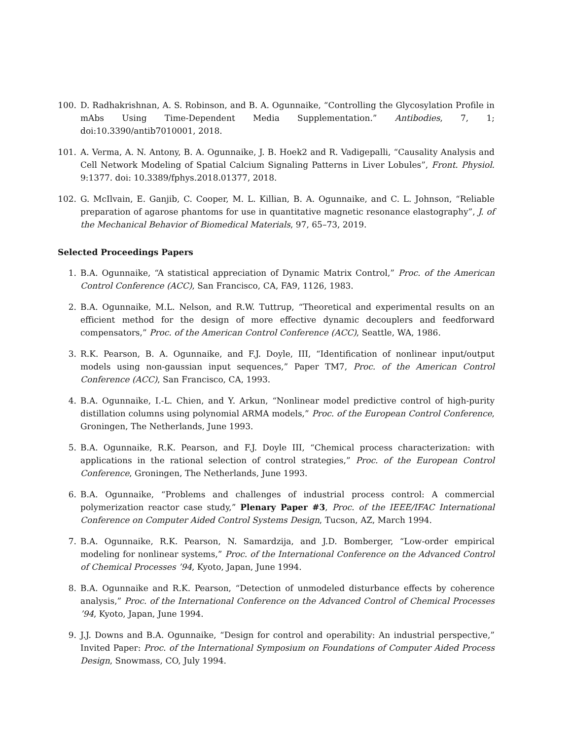100. D. Radhakrishnan, A. S. Robinson, and B. A. Ogunnaike, “Controlling the Glycosylation Profile in mAbs Using Time-Dependent Media Supplementation.” Antibodies, 7, 1; doi:10.3390/antib7010001, 2018.
101. A. Verma, A. N. Antony, B. A. Ogunnaike, J. B. Hoek2 and R. Vadigepalli, “Causality Analysis and Cell Network Modeling of Spatial Calcium Signaling Patterns in Liver Lobules”, Front. Physiol. 9:1377. doi: 10.3389/fphys.2018.01377, 2018.
102. G. McIlvain, E. Ganjib, C. Cooper, M. L. Killian, B. A. Ogunnaike, and C. L. Johnson, “Reliable preparation of agarose phantoms for use in quantitative magnetic resonance elastography”, J. of the Mechanical Behavior of Biomedical Materials, 97, 65–73, 2019.
Selected Proceedings Papers
1. B.A. Ogunnaike, “A statistical appreciation of Dynamic Matrix Control,” Proc. of the American Control Conference (ACC), San Francisco, CA, FA9, 1126, 1983.
2. B.A. Ogunnaike, M.L. Nelson, and R.W. Tuttrup, “Theoretical and experimental results on an efficient method for the design of more effective dynamic decouplers and feedforward compensators,” Proc. of the American Control Conference (ACC), Seattle, WA, 1986.
3. R.K. Pearson, B. A. Ogunnaike, and F.J. Doyle, III, “Identification of nonlinear input/output models using non-gaussian input sequences,” Paper TM7, Proc. of the American Control Conference (ACC), San Francisco, CA, 1993.
4. B.A. Ogunnaike, I.-L. Chien, and Y. Arkun, “Nonlinear model predictive control of high-purity distillation columns using polynomial ARMA models,” Proc. of the European Control Conference, Groningen, The Netherlands, June 1993.
5. B.A. Ogunnaike, R.K. Pearson, and F.J. Doyle III, “Chemical process characterization: with applications in the rational selection of control strategies,” Proc. of the European Control Conference, Groningen, The Netherlands, June 1993.
6. B.A. Ogunnaike, “Problems and challenges of industrial process control: A commercial polymerization reactor case study,” Plenary Paper #3, Proc. of the IEEE/IFAC International Conference on Computer Aided Control Systems Design, Tucson, AZ, March 1994.
7. B.A. Ogunnaike, R.K. Pearson, N. Samardzija, and J.D. Bomberger, “Low-order empirical modeling for nonlinear systems,” Proc. of the International Conference on the Advanced Control of Chemical Processes ’94, Kyoto, Japan, June 1994.
8. B.A. Ogunnaike and R.K. Pearson, “Detection of unmodeled disturbance effects by coherence analysis,” Proc. of the International Conference on the Advanced Control of Chemical Processes ’94, Kyoto, Japan, June 1994.
9. J.J. Downs and B.A. Ogunnaike, “Design for control and operability: An industrial perspective,” Invited Paper: Proc. of the International Symposium on Foundations of Computer Aided Process Design, Snowmass, CO, July 1994.